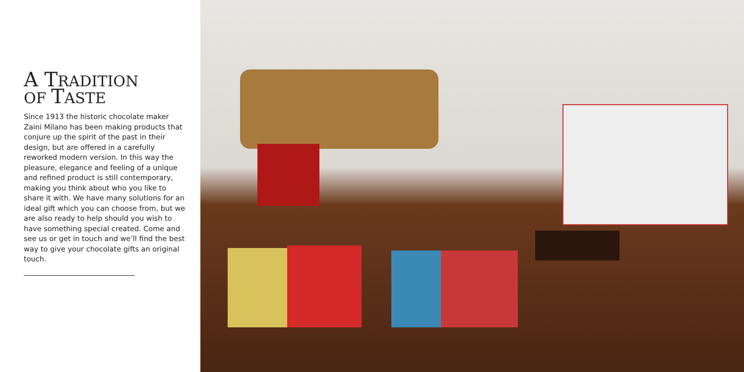A TRADITION
OF TASTE
Since 1913 the historic chocolate maker Zaini Milano has been making products that conjure up the spirit of the past in their design, but are offered in a carefully reworked modern version. In this way the pleasure, elegance and feeling of a unique and refined product is still contemporary, making you think about who you like to share it with. We have many solutions for an ideal gift which you can choose from, but we are also ready to help should you wish to have something special created. Come and see us or get in touch and we’ll find the best way to give your chocolate gifts an original touch.